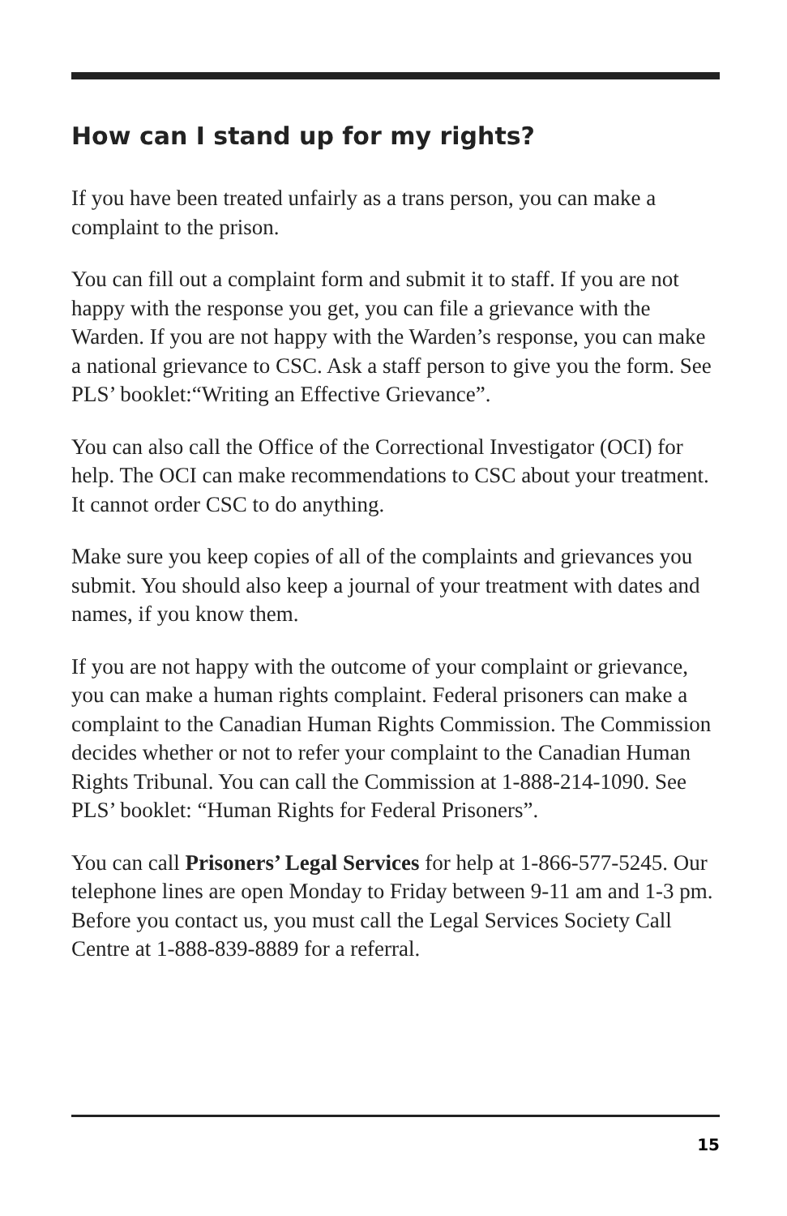How can I stand up for my rights?
If you have been treated unfairly as a trans person, you can make a complaint to the prison.
You can fill out a complaint form and submit it to staff. If you are not happy with the response you get, you can file a grievance with the Warden. If you are not happy with the Warden’s response, you can make a national grievance to CSC. Ask a staff person to give you the form. See PLS’ booklet:“Writing an Effective Grievance”.
You can also call the Office of the Correctional Investigator (OCI) for help. The OCI can make recommendations to CSC about your treatment. It cannot order CSC to do anything.
Make sure you keep copies of all of the complaints and grievances you submit. You should also keep a journal of your treatment with dates and names, if you know them.
If you are not happy with the outcome of your complaint or grievance, you can make a human rights complaint. Federal prisoners can make a complaint to the Canadian Human Rights Commission. The Commission decides whether or not to refer your complaint to the Canadian Human Rights Tribunal. You can call the Commission at 1-888-214-1090. See PLS’ booklet: “Human Rights for Federal Prisoners”.
You can call Prisoners’ Legal Services for help at 1-866-577-5245. Our telephone lines are open Monday to Friday between 9-11 am and 1-3 pm. Before you contact us, you must call the Legal Services Society Call Centre at 1-888-839-8889 for a referral.
15